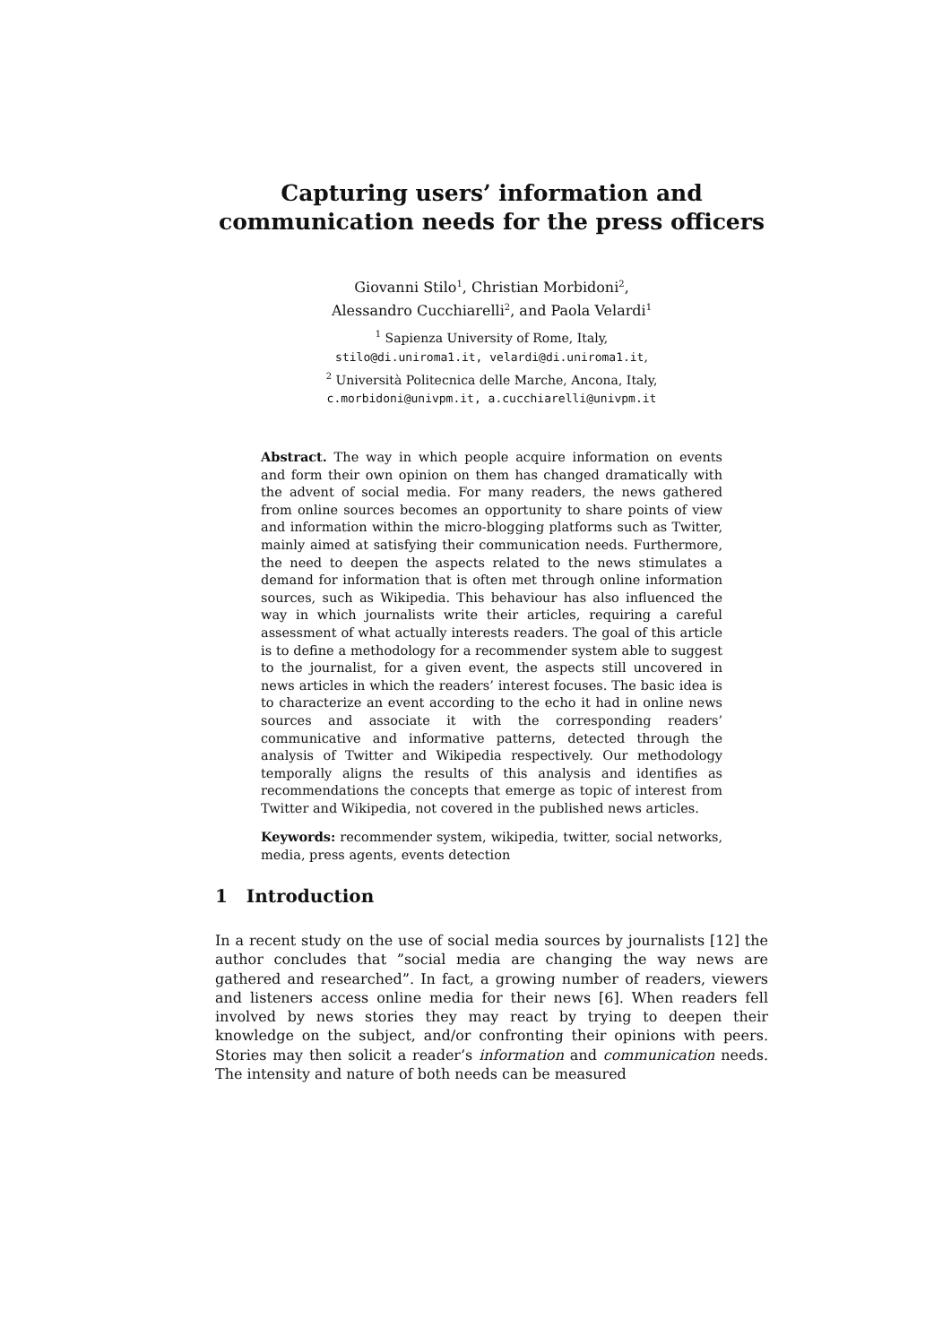Capturing users’ information and
communication needs for the press officers
Giovanni Stilo<sup>1</sup>, Christian Morbidoni<sup>2</sup>,
Alessandro Cucchiarelli<sup>2</sup>, and Paola Velardi<sup>1</sup>
<sup>1</sup> Sapienza University of Rome, Italy,
stilo@di.uniroma1.it, velardi@di.uniroma1.it,
<sup>2</sup> Università Politecnica delle Marche, Ancona, Italy,
c.morbidoni@univpm.it, a.cucchiarelli@univpm.it
Abstract. The way in which people acquire information on events and form their own opinion on them has changed dramatically with the advent of social media. For many readers, the news gathered from online sources becomes an opportunity to share points of view and information within the micro-blogging platforms such as Twitter, mainly aimed at satisfying their communication needs. Furthermore, the need to deepen the aspects related to the news stimulates a demand for information that is often met through online information sources, such as Wikipedia. This behaviour has also influenced the way in which journalists write their articles, requiring a careful assessment of what actually interests readers. The goal of this article is to define a methodology for a recommender system able to suggest to the journalist, for a given event, the aspects still uncovered in news articles in which the readers’ interest focuses. The basic idea is to characterize an event according to the echo it had in online news sources and associate it with the corresponding readers’ communicative and informative patterns, detected through the analysis of Twitter and Wikipedia respectively. Our methodology temporally aligns the results of this analysis and identifies as recommendations the concepts that emerge as topic of interest from Twitter and Wikipedia, not covered in the published news articles.
Keywords: recommender system, wikipedia, twitter, social networks, media, press agents, events detection
1 Introduction
In a recent study on the use of social media sources by journalists [12] the author concludes that ”social media are changing the way news are gathered and researched”. In fact, a growing number of readers, viewers and listeners access online media for their news [6]. When readers fell involved by news stories they may react by trying to deepen their knowledge on the subject, and/or confronting their opinions with peers. Stories may then solicit a reader’s information and communication needs. The intensity and nature of both needs can be measured